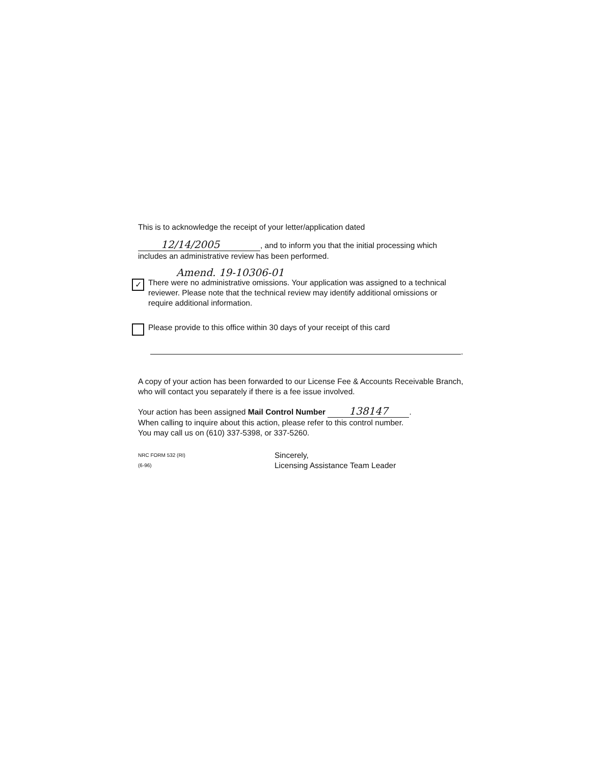This is to acknowledge the receipt of your letter/application dated
12/14/2005, and to inform you that the initial processing which includes an administrative review has been performed.
Amend. 19-10306-01
✓
There were no administrative omissions. Your application was assigned to a technical reviewer. Please note that the technical review may identify additional omissions or require additional information.
Please provide to this office within 30 days of your receipt of this card
.
A copy of your action has been forwarded to our License Fee & Accounts Receivable Branch, who will contact you separately if there is a fee issue involved.
Your action has been assigned Mail Control Number 138147.
When calling to inquire about this action, please refer to this control number.
You may call us on (610) 337-5398, or 337-5260.
NRC FORM 532 (RI)
(6-96)
Sincerely,
Licensing Assistance Team Leader